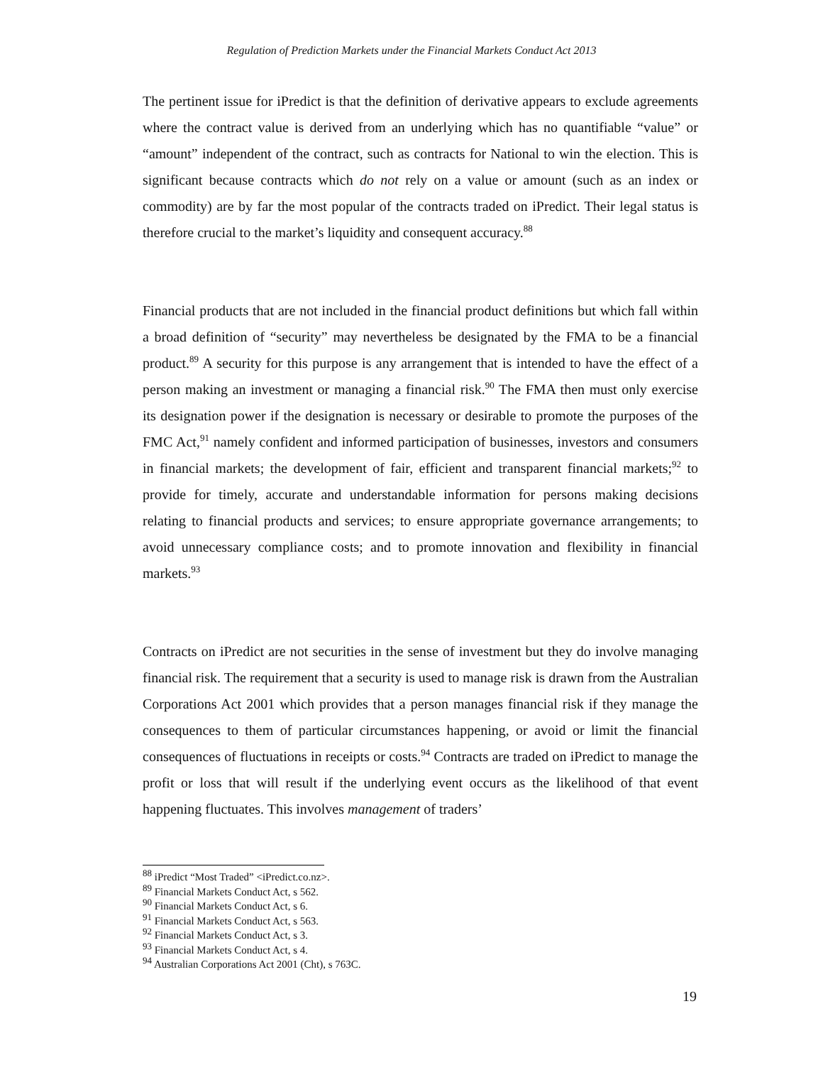Regulation of Prediction Markets under the Financial Markets Conduct Act 2013
The pertinent issue for iPredict is that the definition of derivative appears to exclude agreements where the contract value is derived from an underlying which has no quantifiable “value” or “amount” independent of the contract, such as contracts for National to win the election. This is significant because contracts which do not rely on a value or amount (such as an index or commodity) are by far the most popular of the contracts traded on iPredict. Their legal status is therefore crucial to the market’s liquidity and consequent accuracy.<sup>88</sup>
Financial products that are not included in the financial product definitions but which fall within a broad definition of “security” may nevertheless be designated by the FMA to be a financial product.<sup>89</sup> A security for this purpose is any arrangement that is intended to have the effect of a person making an investment or managing a financial risk.<sup>90</sup> The FMA then must only exercise its designation power if the designation is necessary or desirable to promote the purposes of the FMC Act,<sup>91</sup> namely confident and informed participation of businesses, investors and consumers in financial markets; the development of fair, efficient and transparent financial markets;<sup>92</sup> to provide for timely, accurate and understandable information for persons making decisions relating to financial products and services; to ensure appropriate governance arrangements; to avoid unnecessary compliance costs; and to promote innovation and flexibility in financial markets.<sup>93</sup>
Contracts on iPredict are not securities in the sense of investment but they do involve managing financial risk. The requirement that a security is used to manage risk is drawn from the Australian Corporations Act 2001 which provides that a person manages financial risk if they manage the consequences to them of particular circumstances happening, or avoid or limit the financial consequences of fluctuations in receipts or costs.<sup>94</sup> Contracts are traded on iPredict to manage the profit or loss that will result if the underlying event occurs as the likelihood of that event happening fluctuates. This involves management of traders’
<sup>88</sup> iPredict “Most Traded” <iPredict.co.nz>.
<sup>89</sup> Financial Markets Conduct Act, s 562.
<sup>90</sup> Financial Markets Conduct Act, s 6.
<sup>91</sup> Financial Markets Conduct Act, s 563.
<sup>92</sup> Financial Markets Conduct Act, s 3.
<sup>93</sup> Financial Markets Conduct Act, s 4.
<sup>94</sup> Australian Corporations Act 2001 (Cht), s 763C.
19